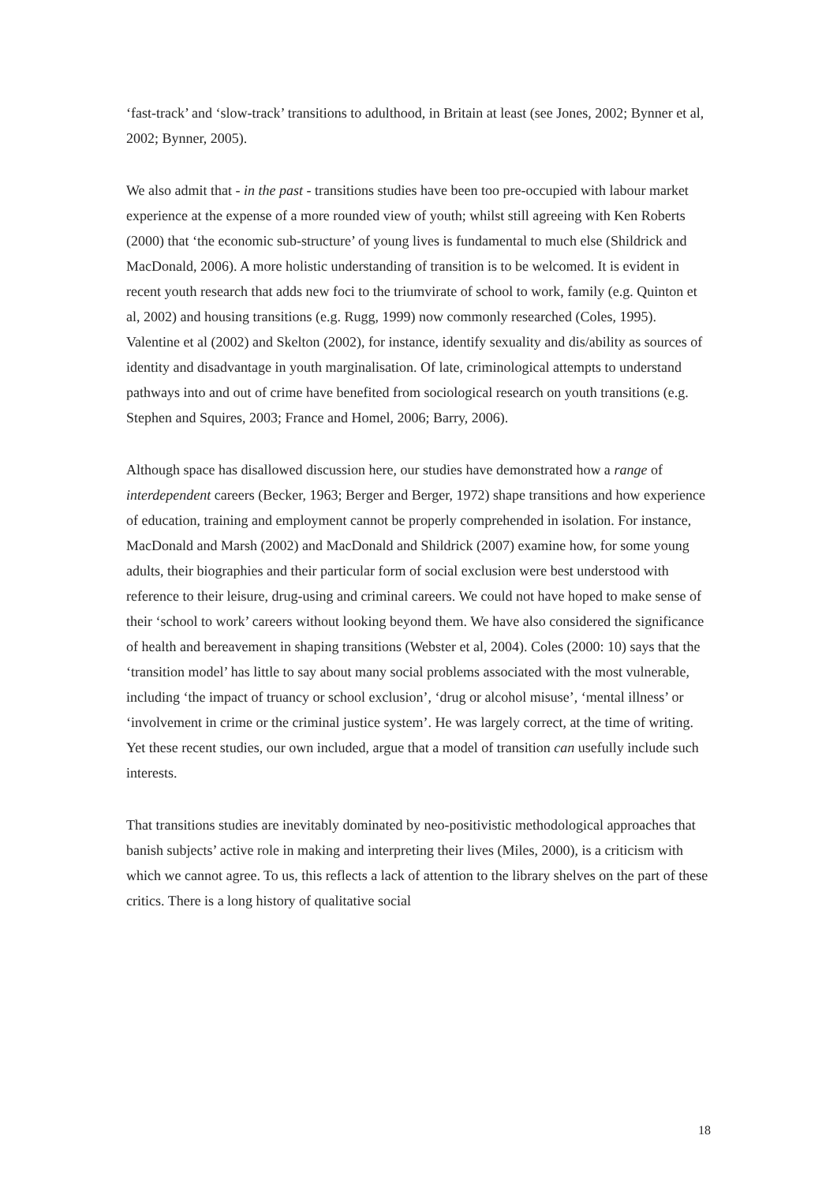‘fast-track’ and ‘slow-track’ transitions to adulthood, in Britain at least (see Jones, 2002; Bynner et al, 2002; Bynner, 2005).
We also admit that - in the past - transitions studies have been too pre-occupied with labour market experience at the expense of a more rounded view of youth; whilst still agreeing with Ken Roberts (2000) that ‘the economic sub-structure’ of young lives is fundamental to much else (Shildrick and MacDonald, 2006). A more holistic understanding of transition is to be welcomed. It is evident in recent youth research that adds new foci to the triumvirate of school to work, family (e.g. Quinton et al, 2002) and housing transitions (e.g. Rugg, 1999) now commonly researched (Coles, 1995). Valentine et al (2002) and Skelton (2002), for instance, identify sexuality and dis/ability as sources of identity and disadvantage in youth marginalisation. Of late, criminological attempts to understand pathways into and out of crime have benefited from sociological research on youth transitions (e.g. Stephen and Squires, 2003; France and Homel, 2006; Barry, 2006).
Although space has disallowed discussion here, our studies have demonstrated how a range of interdependent careers (Becker, 1963; Berger and Berger, 1972) shape transitions and how experience of education, training and employment cannot be properly comprehended in isolation. For instance, MacDonald and Marsh (2002) and MacDonald and Shildrick (2007) examine how, for some young adults, their biographies and their particular form of social exclusion were best understood with reference to their leisure, drug-using and criminal careers. We could not have hoped to make sense of their ‘school to work’ careers without looking beyond them. We have also considered the significance of health and bereavement in shaping transitions (Webster et al, 2004). Coles (2000: 10) says that the ‘transition model’ has little to say about many social problems associated with the most vulnerable, including ‘the impact of truancy or school exclusion’, ‘drug or alcohol misuse’, ‘mental illness’ or ‘involvement in crime or the criminal justice system’. He was largely correct, at the time of writing. Yet these recent studies, our own included, argue that a model of transition can usefully include such interests.
That transitions studies are inevitably dominated by neo-positivistic methodological approaches that banish subjects’ active role in making and interpreting their lives (Miles, 2000), is a criticism with which we cannot agree. To us, this reflects a lack of attention to the library shelves on the part of these critics. There is a long history of qualitative social
18